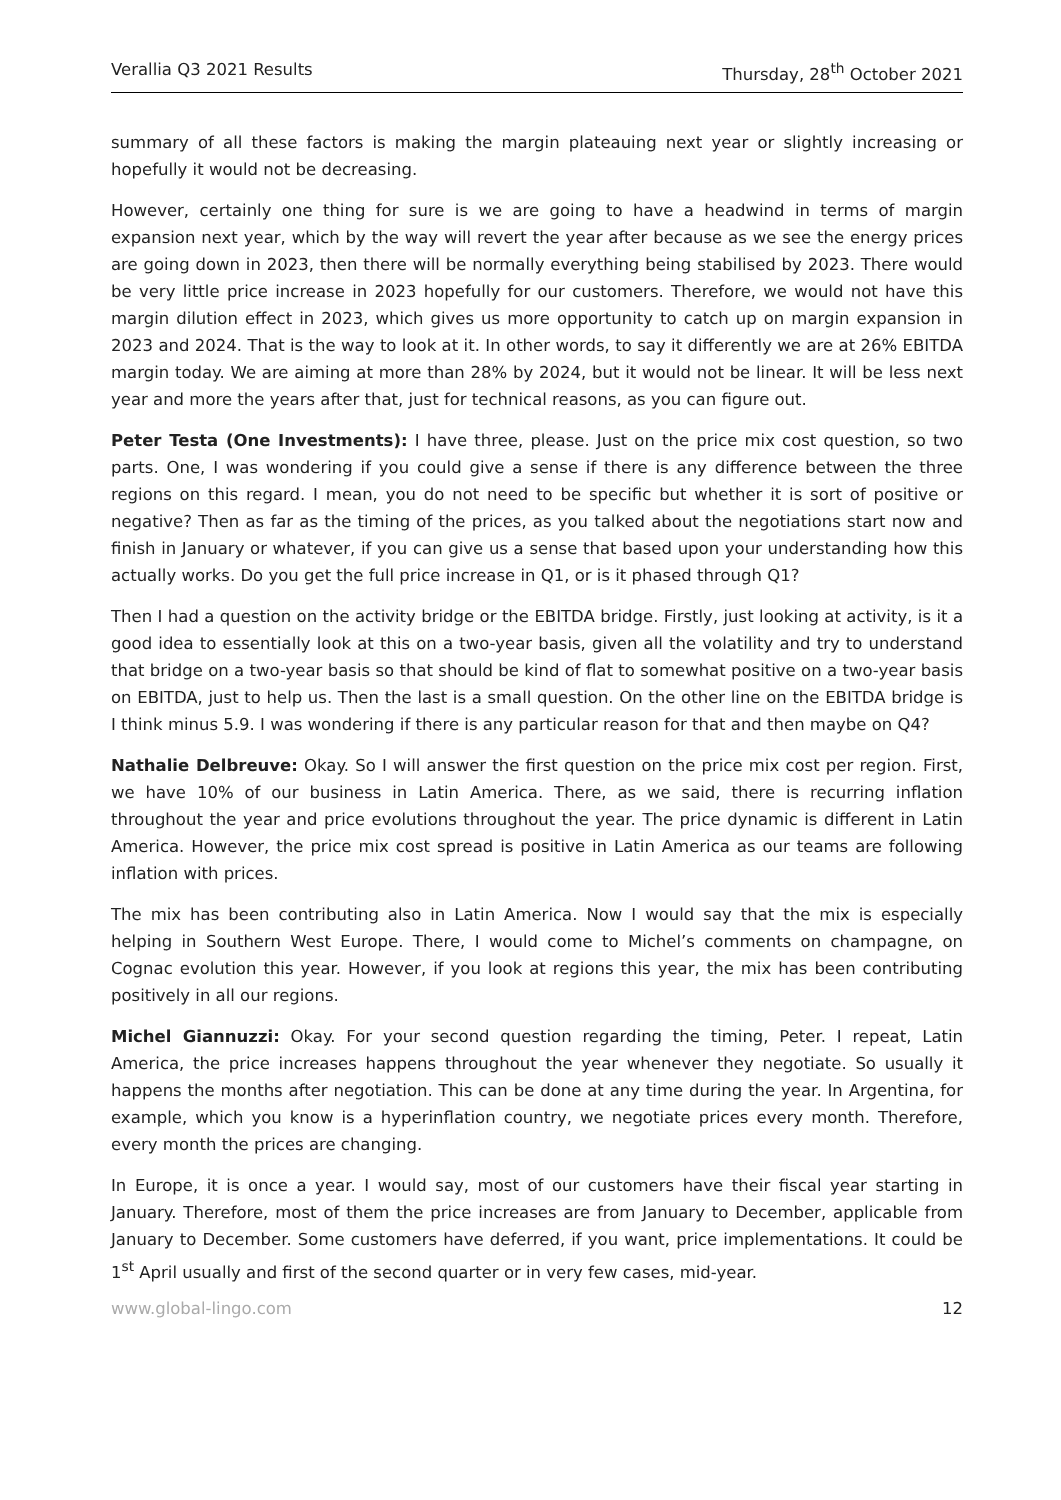Verallia Q3 2021 Results Thursday, 28<sup>th</sup> October 2021
summary of all these factors is making the margin plateauing next year or slightly increasing or hopefully it would not be decreasing.
However, certainly one thing for sure is we are going to have a headwind in terms of margin expansion next year, which by the way will revert the year after because as we see the energy prices are going down in 2023, then there will be normally everything being stabilised by 2023. There would be very little price increase in 2023 hopefully for our customers. Therefore, we would not have this margin dilution effect in 2023, which gives us more opportunity to catch up on margin expansion in 2023 and 2024. That is the way to look at it. In other words, to say it differently we are at 26% EBITDA margin today. We are aiming at more than 28% by 2024, but it would not be linear. It will be less next year and more the years after that, just for technical reasons, as you can figure out.
Peter Testa (One Investments): I have three, please. Just on the price mix cost question, so two parts. One, I was wondering if you could give a sense if there is any difference between the three regions on this regard. I mean, you do not need to be specific but whether it is sort of positive or negative? Then as far as the timing of the prices, as you talked about the negotiations start now and finish in January or whatever, if you can give us a sense that based upon your understanding how this actually works. Do you get the full price increase in Q1, or is it phased through Q1?
Then I had a question on the activity bridge or the EBITDA bridge. Firstly, just looking at activity, is it a good idea to essentially look at this on a two-year basis, given all the volatility and try to understand that bridge on a two-year basis so that should be kind of flat to somewhat positive on a two-year basis on EBITDA, just to help us. Then the last is a small question. On the other line on the EBITDA bridge is I think minus 5.9. I was wondering if there is any particular reason for that and then maybe on Q4?
Nathalie Delbreuve: Okay. So I will answer the first question on the price mix cost per region. First, we have 10% of our business in Latin America. There, as we said, there is recurring inflation throughout the year and price evolutions throughout the year. The price dynamic is different in Latin America. However, the price mix cost spread is positive in Latin America as our teams are following inflation with prices.
The mix has been contributing also in Latin America. Now I would say that the mix is especially helping in Southern West Europe. There, I would come to Michel’s comments on champagne, on Cognac evolution this year. However, if you look at regions this year, the mix has been contributing positively in all our regions.
Michel Giannuzzi: Okay. For your second question regarding the timing, Peter. I repeat, Latin America, the price increases happens throughout the year whenever they negotiate. So usually it happens the months after negotiation. This can be done at any time during the year. In Argentina, for example, which you know is a hyperinflation country, we negotiate prices every month. Therefore, every month the prices are changing.
In Europe, it is once a year. I would say, most of our customers have their fiscal year starting in January. Therefore, most of them the price increases are from January to December, applicable from January to December. Some customers have deferred, if you want, price implementations. It could be 1<sup>st</sup> April usually and first of the second quarter or in very few cases, mid-year.
www.global-lingo.com 12